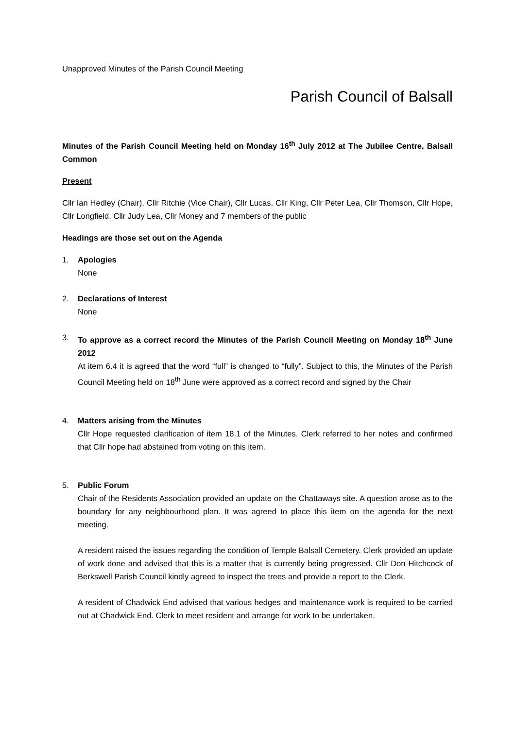Unapproved Minutes of the Parish Council Meeting
Parish Council of Balsall
Minutes of the Parish Council Meeting held on Monday 16<sup>th</sup> July 2012 at The Jubilee Centre, Balsall Common
Present
Cllr Ian Hedley (Chair), Cllr Ritchie (Vice Chair), Cllr Lucas, Cllr King, Cllr Peter Lea, Cllr Thomson, Cllr Hope, Cllr Longfield, Cllr Judy Lea, Cllr Money and 7 members of the public
Headings are those set out on the Agenda
1. Apologies
None
2. Declarations of Interest
None
3. To approve as a correct record the Minutes of the Parish Council Meeting on Monday 18<sup>th</sup> June 2012
At item 6.4 it is agreed that the word “full” is changed to “fully”. Subject to this, the Minutes of the Parish Council Meeting held on 18<sup>th</sup> June were approved as a correct record and signed by the Chair
4. Matters arising from the Minutes
Cllr Hope requested clarification of item 18.1 of the Minutes. Clerk referred to her notes and confirmed that Cllr hope had abstained from voting on this item.
5. Public Forum
Chair of the Residents Association provided an update on the Chattaways site. A question arose as to the boundary for any neighbourhood plan. It was agreed to place this item on the agenda for the next meeting.
A resident raised the issues regarding the condition of Temple Balsall Cemetery. Clerk provided an update of work done and advised that this is a matter that is currently being progressed. Cllr Don Hitchcock of Berkswell Parish Council kindly agreed to inspect the trees and provide a report to the Clerk.
A resident of Chadwick End advised that various hedges and maintenance work is required to be carried out at Chadwick End. Clerk to meet resident and arrange for work to be undertaken.